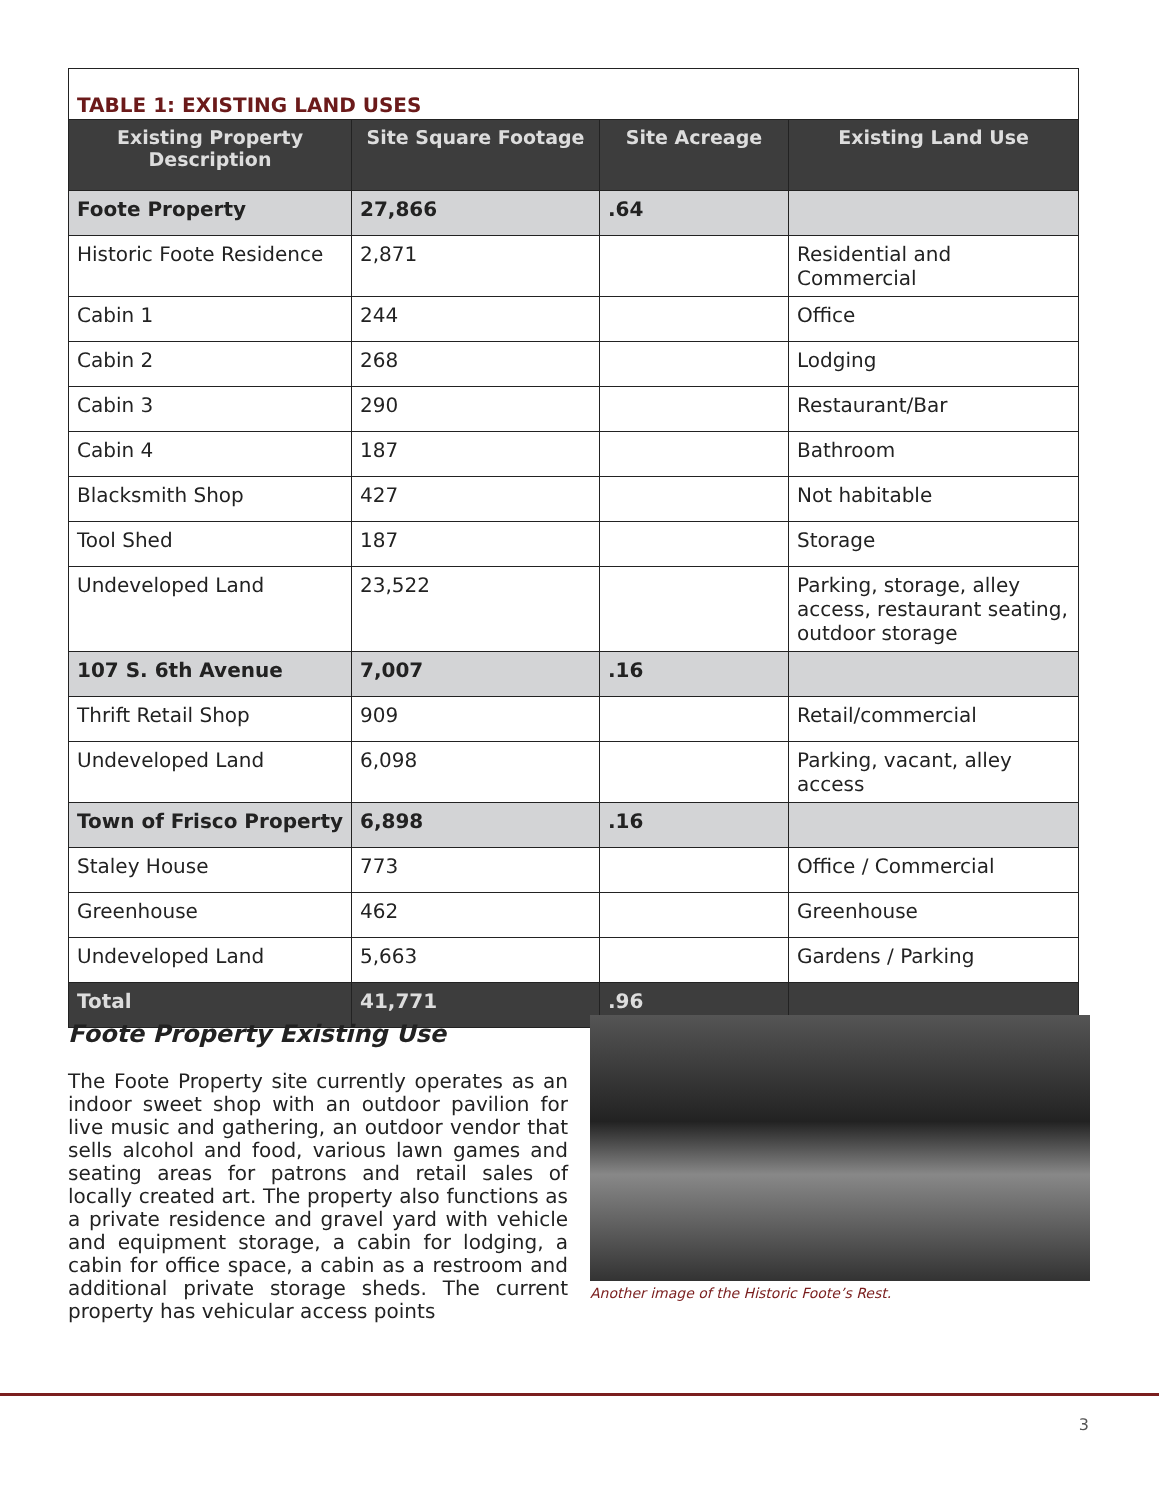| TABLE 1: EXISTING LAND USES | | | |
| Existing Property Description | Site Square Footage | Site Acreage | Existing Land Use |
| Foote Property | 27,866 | .64 | |
| Historic Foote Residence | 2,871 | | Residential and Commercial |
| Cabin 1 | 244 | | Office |
| Cabin 2 | 268 | | Lodging |
| Cabin 3 | 290 | | Restaurant/Bar |
| Cabin 4 | 187 | | Bathroom |
| Blacksmith Shop | 427 | | Not habitable |
| Tool Shed | 187 | | Storage |
| Undeveloped Land | 23,522 | | Parking, storage, alley access, restaurant seating, outdoor storage |
| 107 S. 6th Avenue | 7,007 | .16 | |
| Thrift Retail Shop | 909 | | Retail/commercial |
| Undeveloped Land | 6,098 | | Parking, vacant, alley access |
| Town of Frisco Property | 6,898 | .16 | |
| Staley House | 773 | | Office / Commercial |
| Greenhouse | 462 | | Greenhouse |
| Undeveloped Land | 5,663 | | Gardens / Parking |
| Total | 41,771 | .96 | |
Foote Property Existing Use
The Foote Property site currently operates as an indoor sweet shop with an outdoor pavilion for live music and gathering, an outdoor vendor that sells alcohol and food, various lawn games and seating areas for patrons and retail sales of locally created art. The property also functions as a private residence and gravel yard with vehicle and equipment storage, a cabin for lodging, a cabin for office space, a cabin as a restroom and additional private storage sheds. The current property has vehicular access points
Another image of the Historic Foote’s Rest.
3